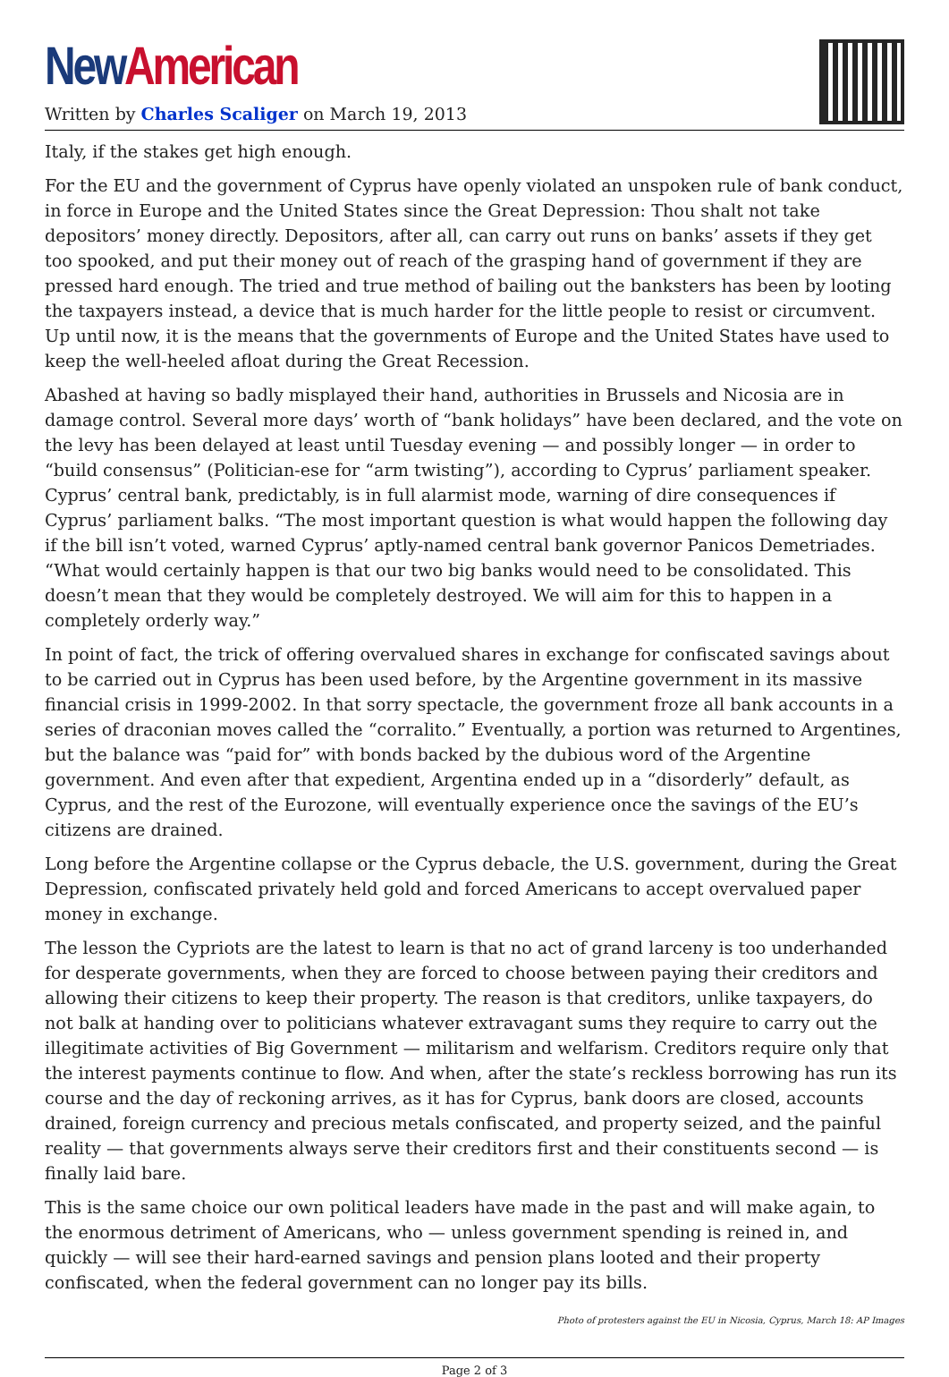New American
Written by Charles Scaliger on March 19, 2013
Italy, if the stakes get high enough.
For the EU and the government of Cyprus have openly violated an unspoken rule of bank conduct, in force in Europe and the United States since the Great Depression: Thou shalt not take depositors’ money directly. Depositors, after all, can carry out runs on banks’ assets if they get too spooked, and put their money out of reach of the grasping hand of government if they are pressed hard enough. The tried and true method of bailing out the banksters has been by looting the taxpayers instead, a device that is much harder for the little people to resist or circumvent. Up until now, it is the means that the governments of Europe and the United States have used to keep the well-heeled afloat during the Great Recession.
Abashed at having so badly misplayed their hand, authorities in Brussels and Nicosia are in damage control. Several more days’ worth of “bank holidays” have been declared, and the vote on the levy has been delayed at least until Tuesday evening — and possibly longer — in order to “build consensus” (Politician-ese for “arm twisting”), according to Cyprus’ parliament speaker. Cyprus’ central bank, predictably, is in full alarmist mode, warning of dire consequences if Cyprus’ parliament balks. “The most important question is what would happen the following day if the bill isn’t voted, warned Cyprus’ aptly-named central bank governor Panicos Demetriades. “What would certainly happen is that our two big banks would need to be consolidated. This doesn’t mean that they would be completely destroyed. We will aim for this to happen in a completely orderly way.”
In point of fact, the trick of offering overvalued shares in exchange for confiscated savings about to be carried out in Cyprus has been used before, by the Argentine government in its massive financial crisis in 1999-2002. In that sorry spectacle, the government froze all bank accounts in a series of draconian moves called the “corralito.” Eventually, a portion was returned to Argentines, but the balance was “paid for” with bonds backed by the dubious word of the Argentine government. And even after that expedient, Argentina ended up in a “disorderly” default, as Cyprus, and the rest of the Eurozone, will eventually experience once the savings of the EU’s citizens are drained.
Long before the Argentine collapse or the Cyprus debacle, the U.S. government, during the Great Depression, confiscated privately held gold and forced Americans to accept overvalued paper money in exchange.
The lesson the Cypriots are the latest to learn is that no act of grand larceny is too underhanded for desperate governments, when they are forced to choose between paying their creditors and allowing their citizens to keep their property. The reason is that creditors, unlike taxpayers, do not balk at handing over to politicians whatever extravagant sums they require to carry out the illegitimate activities of Big Government — militarism and welfarism. Creditors require only that the interest payments continue to flow. And when, after the state’s reckless borrowing has run its course and the day of reckoning arrives, as it has for Cyprus, bank doors are closed, accounts drained, foreign currency and precious metals confiscated, and property seized, and the painful reality — that governments always serve their creditors first and their constituents second — is finally laid bare.
This is the same choice our own political leaders have made in the past and will make again, to the enormous detriment of Americans, who — unless government spending is reined in, and quickly — will see their hard-earned savings and pension plans looted and their property confiscated, when the federal government can no longer pay its bills.
Photo of protesters against the EU in Nicosia, Cyprus, March 18: AP Images
Page 2 of 3